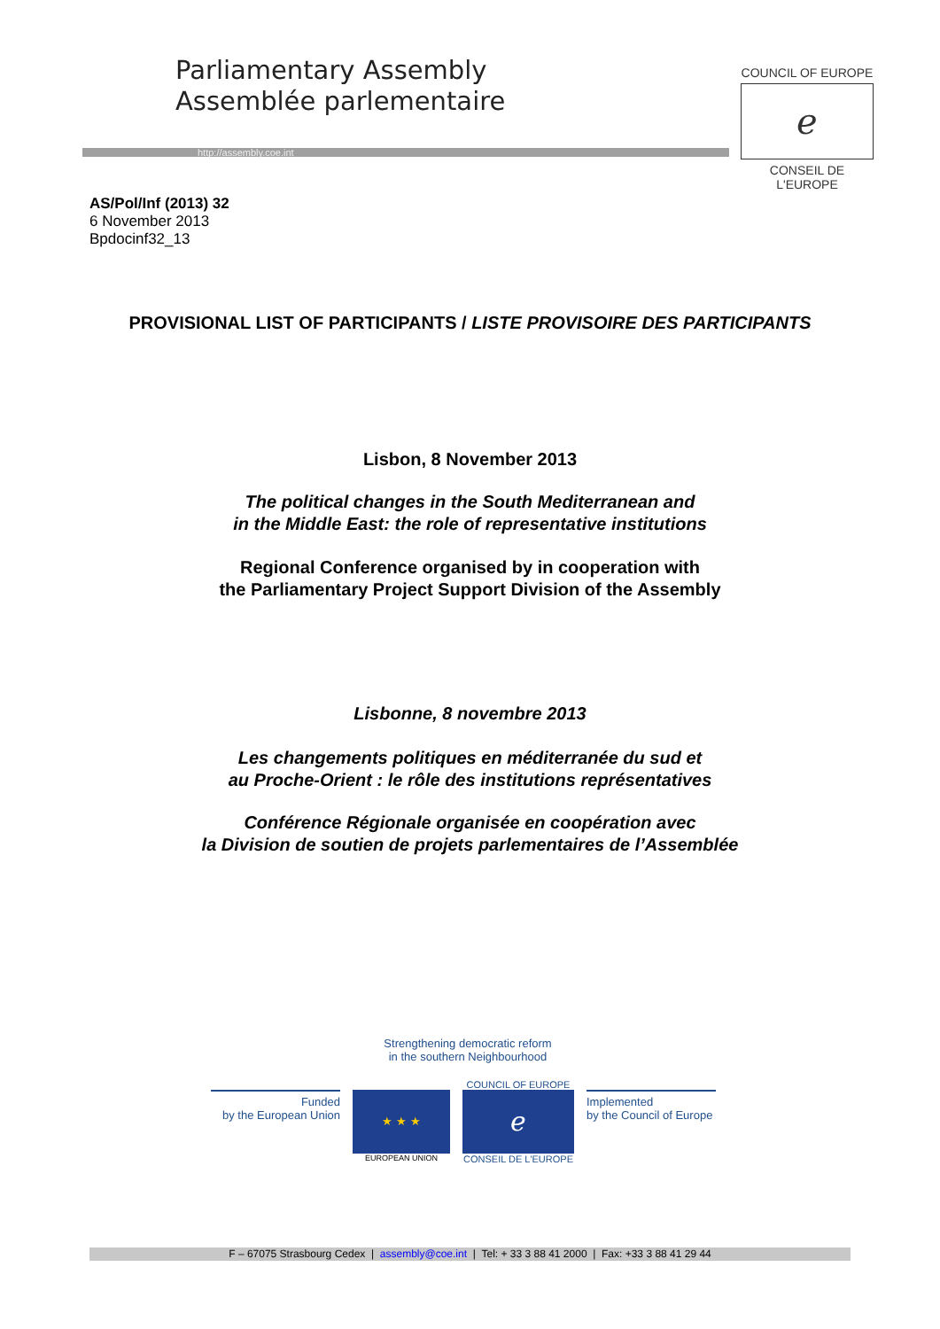Parliamentary Assembly
Assemblée parlementaire
http://assembly.coe.int
COUNCIL OF EUROPE
ℯ
CONSEIL DE L'EUROPE
AS/Pol/Inf (2013) 32
6 November 2013
Bpdocinf32_13
PROVISIONAL LIST OF PARTICIPANTS / LISTE PROVISOIRE DES PARTICIPANTS
Lisbon, 8 November 2013
The political changes in the South Mediterranean and
in the Middle East: the role of representative institutions
Regional Conference organised by in cooperation with
the Parliamentary Project Support Division of the Assembly
Lisbonne, 8 novembre 2013
Les changements politiques en méditerranée du sud et
au Proche-Orient : le rôle des institutions représentatives
Conférence Régionale organisée en coopération avec
la Division de soutien de projets parlementaires de l’Assemblée
Strengthening democratic reform
in the southern Neighbourhood
Funded
by the European Union
★ ★ ★
EUROPEAN UNION
COUNCIL OF EUROPE
ℯ
CONSEIL DE L'EUROPE
Implemented
by the Council of Europe
F – 67075 Strasbourg Cedex | assembly@coe.int | Tel: + 33 3 88 41 2000 | Fax: +33 3 88 41 29 44